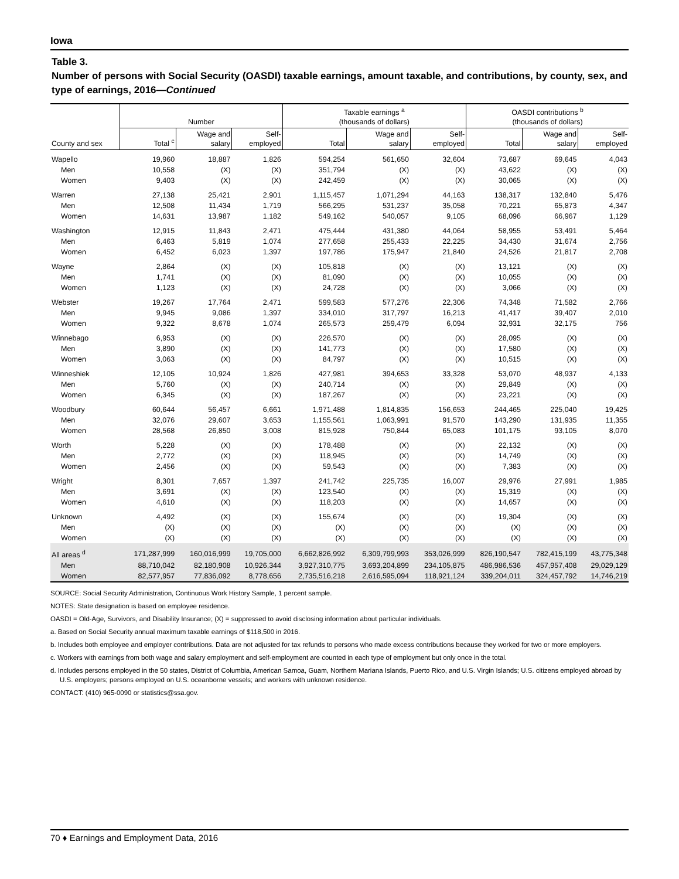Iowa
Table 3.
Number of persons with Social Security (OASDI) taxable earnings, amount taxable, and contributions, by county, sex, and type of earnings, 2016—Continued
| County and sex | Number | | | Taxable earnings <sup>a</sup> (thousands of dollars) | | | OASDI contributions <sup>b</sup> (thousands of dollars) | | |
| --- | --- | --- | --- | --- | --- | --- | --- | --- | --- |
| | Total <sup>c</sup> | Wage and salary | Self- employed | Total | Wage and salary | Self- employed | Total | Wage and salary | Self- employed |
| Wapello | 19,960 | 18,887 | 1,826 | 594,254 | 561,650 | 32,604 | 73,687 | 69,645 | 4,043 |
| Men | 10,558 | (X) | (X) | 351,794 | (X) | (X) | 43,622 | (X) | (X) |
| Women | 9,403 | (X) | (X) | 242,459 | (X) | (X) | 30,065 | (X) | (X) |
| Warren | 27,138 | 25,421 | 2,901 | 1,115,457 | 1,071,294 | 44,163 | 138,317 | 132,840 | 5,476 |
| Men | 12,508 | 11,434 | 1,719 | 566,295 | 531,237 | 35,058 | 70,221 | 65,873 | 4,347 |
| Women | 14,631 | 13,987 | 1,182 | 549,162 | 540,057 | 9,105 | 68,096 | 66,967 | 1,129 |
| Washington | 12,915 | 11,843 | 2,471 | 475,444 | 431,380 | 44,064 | 58,955 | 53,491 | 5,464 |
| Men | 6,463 | 5,819 | 1,074 | 277,658 | 255,433 | 22,225 | 34,430 | 31,674 | 2,756 |
| Women | 6,452 | 6,023 | 1,397 | 197,786 | 175,947 | 21,840 | 24,526 | 21,817 | 2,708 |
| Wayne | 2,864 | (X) | (X) | 105,818 | (X) | (X) | 13,121 | (X) | (X) |
| Men | 1,741 | (X) | (X) | 81,090 | (X) | (X) | 10,055 | (X) | (X) |
| Women | 1,123 | (X) | (X) | 24,728 | (X) | (X) | 3,066 | (X) | (X) |
| Webster | 19,267 | 17,764 | 2,471 | 599,583 | 577,276 | 22,306 | 74,348 | 71,582 | 2,766 |
| Men | 9,945 | 9,086 | 1,397 | 334,010 | 317,797 | 16,213 | 41,417 | 39,407 | 2,010 |
| Women | 9,322 | 8,678 | 1,074 | 265,573 | 259,479 | 6,094 | 32,931 | 32,175 | 756 |
| Winnebago | 6,953 | (X) | (X) | 226,570 | (X) | (X) | 28,095 | (X) | (X) |
| Men | 3,890 | (X) | (X) | 141,773 | (X) | (X) | 17,580 | (X) | (X) |
| Women | 3,063 | (X) | (X) | 84,797 | (X) | (X) | 10,515 | (X) | (X) |
| Winneshiek | 12,105 | 10,924 | 1,826 | 427,981 | 394,653 | 33,328 | 53,070 | 48,937 | 4,133 |
| Men | 5,760 | (X) | (X) | 240,714 | (X) | (X) | 29,849 | (X) | (X) |
| Women | 6,345 | (X) | (X) | 187,267 | (X) | (X) | 23,221 | (X) | (X) |
| Woodbury | 60,644 | 56,457 | 6,661 | 1,971,488 | 1,814,835 | 156,653 | 244,465 | 225,040 | 19,425 |
| Men | 32,076 | 29,607 | 3,653 | 1,155,561 | 1,063,991 | 91,570 | 143,290 | 131,935 | 11,355 |
| Women | 28,568 | 26,850 | 3,008 | 815,928 | 750,844 | 65,083 | 101,175 | 93,105 | 8,070 |
| Worth | 5,228 | (X) | (X) | 178,488 | (X) | (X) | 22,132 | (X) | (X) |
| Men | 2,772 | (X) | (X) | 118,945 | (X) | (X) | 14,749 | (X) | (X) |
| Women | 2,456 | (X) | (X) | 59,543 | (X) | (X) | 7,383 | (X) | (X) |
| Wright | 8,301 | 7,657 | 1,397 | 241,742 | 225,735 | 16,007 | 29,976 | 27,991 | 1,985 |
| Men | 3,691 | (X) | (X) | 123,540 | (X) | (X) | 15,319 | (X) | (X) |
| Women | 4,610 | (X) | (X) | 118,203 | (X) | (X) | 14,657 | (X) | (X) |
| Unknown | 4,492 | (X) | (X) | 155,674 | (X) | (X) | 19,304 | (X) | (X) |
| Men | (X) | (X) | (X) | (X) | (X) | (X) | (X) | (X) | (X) |
| Women | (X) | (X) | (X) | (X) | (X) | (X) | (X) | (X) | (X) |
| All areas <sup>d</sup> | 171,287,999 | 160,016,999 | 19,705,000 | 6,662,826,992 | 6,309,799,993 | 353,026,999 | 826,190,547 | 782,415,199 | 43,775,348 |
| Men | 88,710,042 | 82,180,908 | 10,926,344 | 3,927,310,775 | 3,693,204,899 | 234,105,875 | 486,986,536 | 457,957,408 | 29,029,129 |
| Women | 82,577,957 | 77,836,092 | 8,778,656 | 2,735,516,218 | 2,616,595,094 | 118,921,124 | 339,204,011 | 324,457,792 | 14,746,219 |
SOURCE: Social Security Administration, Continuous Work History Sample, 1 percent sample.
NOTES: State designation is based on employee residence.
OASDI = Old-Age, Survivors, and Disability Insurance; (X) = suppressed to avoid disclosing information about particular individuals.
a. Based on Social Security annual maximum taxable earnings of $118,500 in 2016.
b. Includes both employee and employer contributions. Data are not adjusted for tax refunds to persons who made excess contributions because they worked for two or more employers.
c. Workers with earnings from both wage and salary employment and self-employment are counted in each type of employment but only once in the total.
d. Includes persons employed in the 50 states, District of Columbia, American Samoa, Guam, Northern Mariana Islands, Puerto Rico, and U.S. Virgin Islands; U.S. citizens employed abroad by U.S. employers; persons employed on U.S. oceanborne vessels; and workers with unknown residence.
CONTACT: (410) 965-0090 or statistics@ssa.gov.
70 ♦ Earnings and Employment Data, 2016